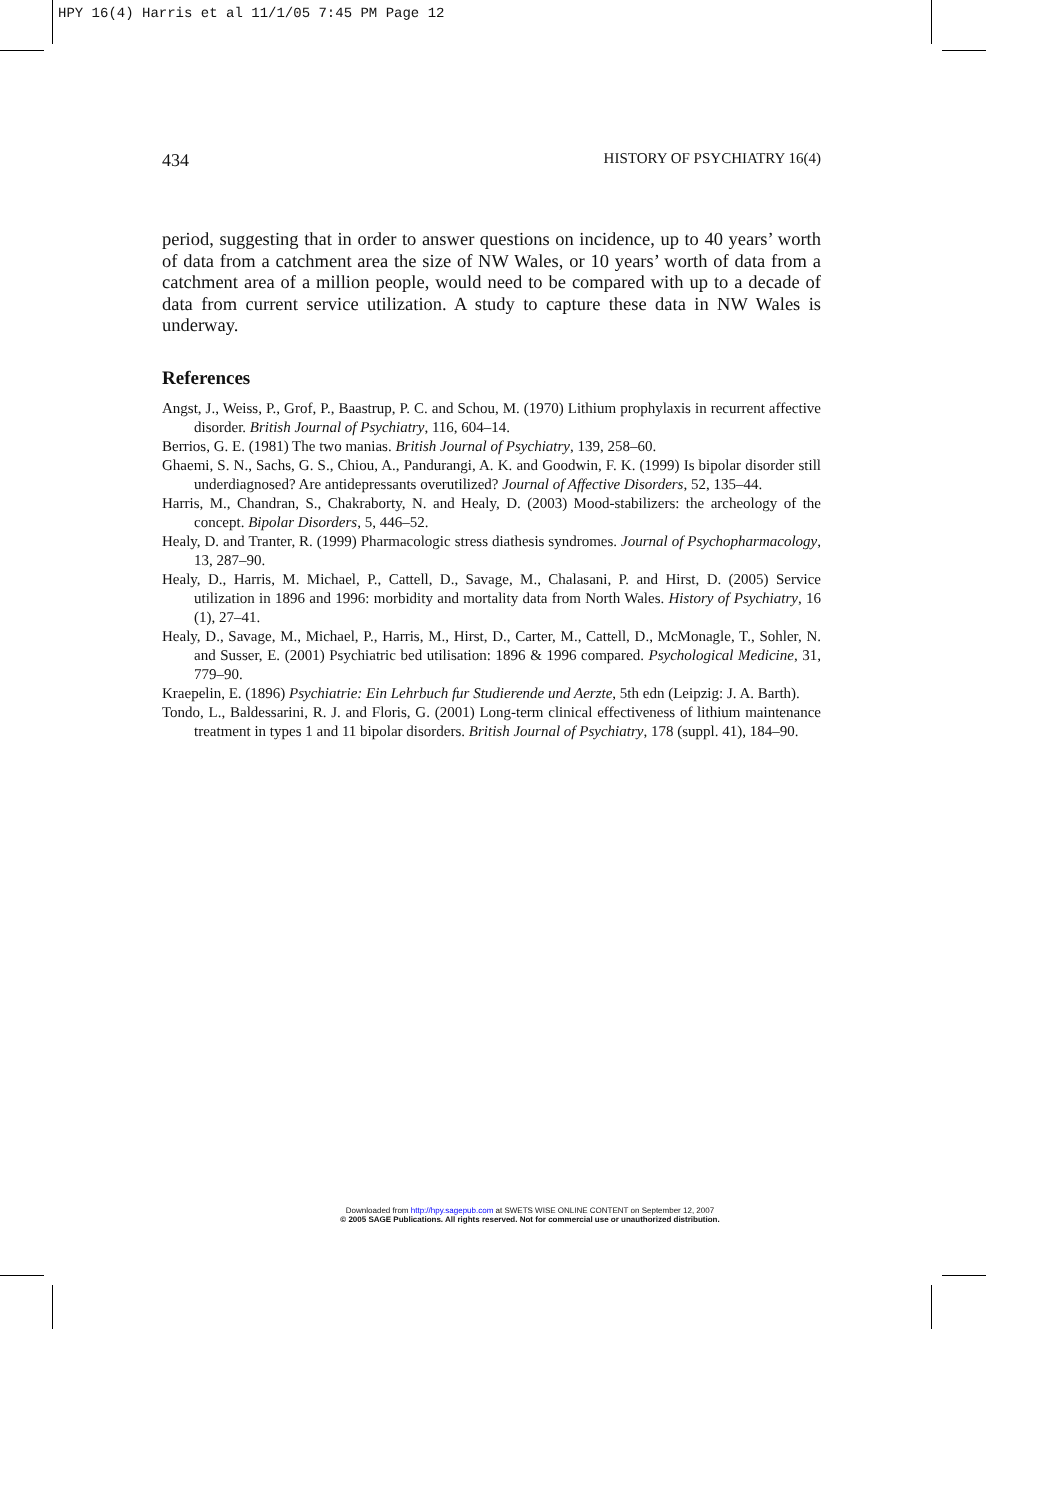HPY 16(4) Harris et al 11/1/05 7:45 PM Page 12
434 HISTORY OF PSYCHIATRY 16(4)
period, suggesting that in order to answer questions on incidence, up to 40 years’ worth of data from a catchment area the size of NW Wales, or 10 years’ worth of data from a catchment area of a million people, would need to be compared with up to a decade of data from current service utilization. A study to capture these data in NW Wales is underway.
References
Angst, J., Weiss, P., Grof, P., Baastrup, P. C. and Schou, M. (1970) Lithium prophylaxis in recurrent affective disorder. British Journal of Psychiatry, 116, 604–14.
Berrios, G. E. (1981) The two manias. British Journal of Psychiatry, 139, 258–60.
Ghaemi, S. N., Sachs, G. S., Chiou, A., Pandurangi, A. K. and Goodwin, F. K. (1999) Is bipolar disorder still underdiagnosed? Are antidepressants overutilized? Journal of Affective Disorders, 52, 135–44.
Harris, M., Chandran, S., Chakraborty, N. and Healy, D. (2003) Mood-stabilizers: the archeology of the concept. Bipolar Disorders, 5, 446–52.
Healy, D. and Tranter, R. (1999) Pharmacologic stress diathesis syndromes. Journal of Psychopharmacology, 13, 287–90.
Healy, D., Harris, M. Michael, P., Cattell, D., Savage, M., Chalasani, P. and Hirst, D. (2005) Service utilization in 1896 and 1996: morbidity and mortality data from North Wales. History of Psychiatry, 16 (1), 27–41.
Healy, D., Savage, M., Michael, P., Harris, M., Hirst, D., Carter, M., Cattell, D., McMonagle, T., Sohler, N. and Susser, E. (2001) Psychiatric bed utilisation: 1896 & 1996 compared. Psychological Medicine, 31, 779–90.
Kraepelin, E. (1896) Psychiatrie: Ein Lehrbuch fur Studierende und Aerzte, 5th edn (Leipzig: J. A. Barth).
Tondo, L., Baldessarini, R. J. and Floris, G. (2001) Long-term clinical effectiveness of lithium maintenance treatment in types 1 and 11 bipolar disorders. British Journal of Psychiatry, 178 (suppl. 41), 184–90.
Downloaded from http://hpy.sagepub.com at SWETS WISE ONLINE CONTENT on September 12, 2007
© 2005 SAGE Publications. All rights reserved. Not for commercial use or unauthorized distribution.